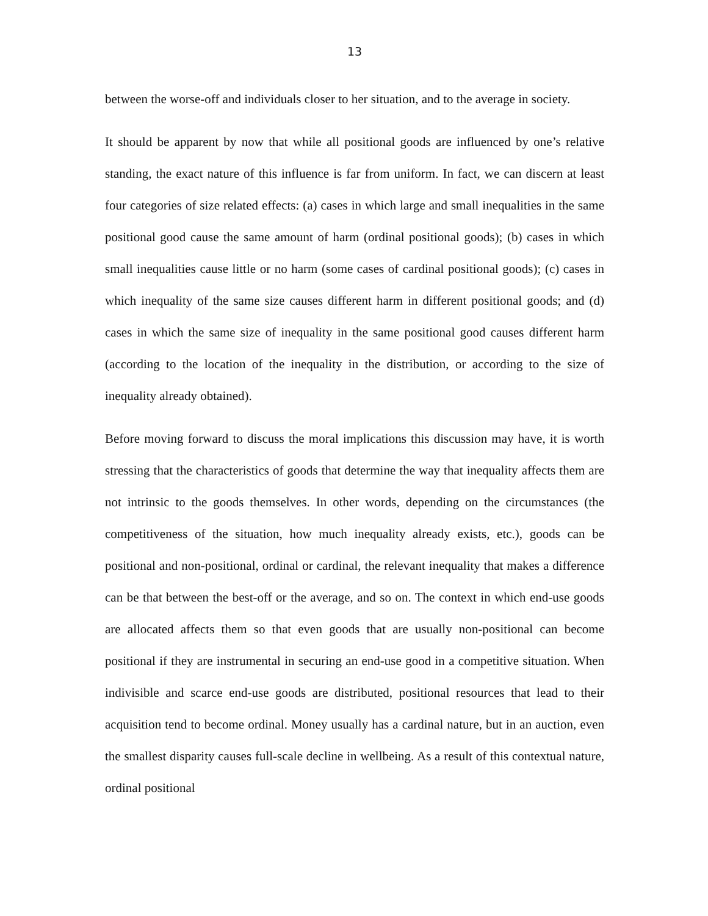13
between the worse-off and individuals closer to her situation, and to the average in society.
It should be apparent by now that while all positional goods are influenced by one’s relative standing, the exact nature of this influence is far from uniform. In fact, we can discern at least four categories of size related effects: (a) cases in which large and small inequalities in the same positional good cause the same amount of harm (ordinal positional goods); (b) cases in which small inequalities cause little or no harm (some cases of cardinal positional goods); (c) cases in which inequality of the same size causes different harm in different positional goods; and (d) cases in which the same size of inequality in the same positional good causes different harm (according to the location of the inequality in the distribution, or according to the size of inequality already obtained).
Before moving forward to discuss the moral implications this discussion may have, it is worth stressing that the characteristics of goods that determine the way that inequality affects them are not intrinsic to the goods themselves. In other words, depending on the circumstances (the competitiveness of the situation, how much inequality already exists, etc.), goods can be positional and non-positional, ordinal or cardinal, the relevant inequality that makes a difference can be that between the best-off or the average, and so on. The context in which end-use goods are allocated affects them so that even goods that are usually non-positional can become positional if they are instrumental in securing an end-use good in a competitive situation. When indivisible and scarce end-use goods are distributed, positional resources that lead to their acquisition tend to become ordinal. Money usually has a cardinal nature, but in an auction, even the smallest disparity causes full-scale decline in wellbeing. As a result of this contextual nature, ordinal positional